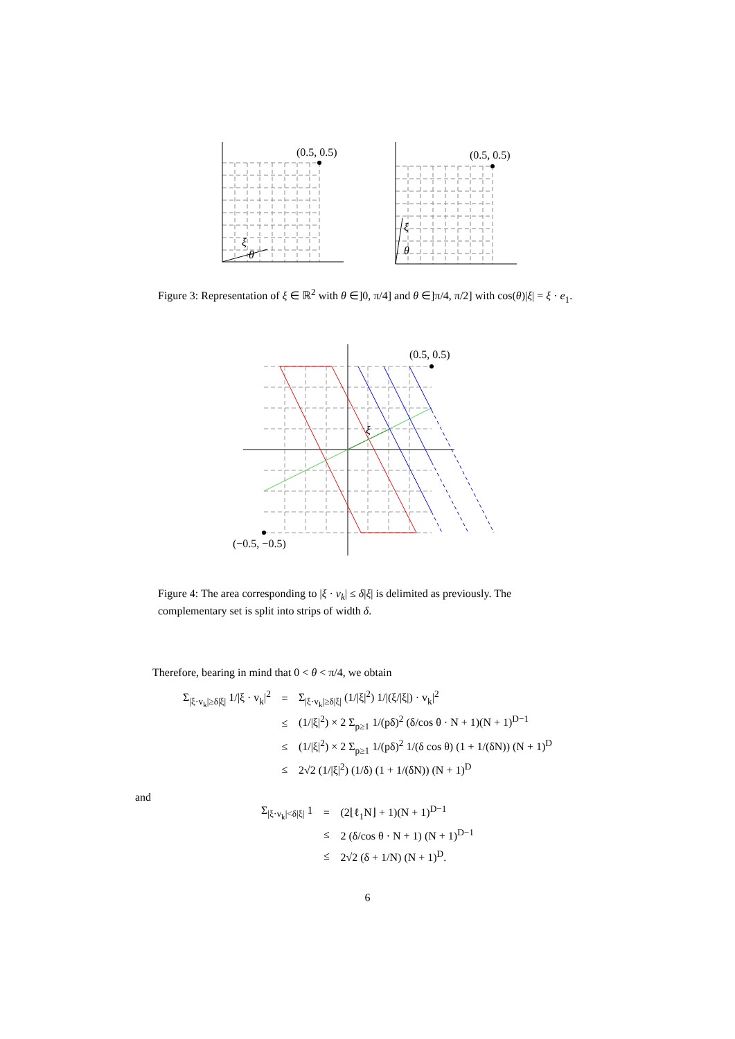(0.5, 0.5)
ξ
θ
(0.5, 0.5)
ξ
θ
Figure 3: Representation of ξ ∈ ℝ<sup>2</sup> with θ ∈]0, π/4] and θ ∈]π/4, π/2] with cos(θ)|ξ| = ξ · e<sub>1</sub>.
(0.5, 0.5)
(−0.5, −0.5)
ξ
Figure 4: The area corresponding to |ξ · v<sub>k</sub>| ≤ δ|ξ| is delimited as previously. The complementary set is split into strips of width δ.
Therefore, bearing in mind that 0 < θ < π/4, we obtain
Σ<sub>|ξ·v<sub>k</sub>|≥δ|ξ|</sub> 1/|ξ · v<sub>k</sub>|<sup>2</sup>
=
Σ<sub>|ξ·v<sub>k</sub>|≥δ|ξ|</sub> (1/|ξ|<sup>2</sup>) 1/|(ξ/|ξ|) · v<sub>k</sub>|<sup>2</sup>
≤
(1/|ξ|<sup>2</sup>) × 2 Σ<sub>p≥1</sub> 1/(pδ)<sup>2</sup> (δ/cos θ · N + 1)(N + 1)<sup>D−1</sup>
≤
(1/|ξ|<sup>2</sup>) × 2 Σ<sub>p≥1</sub> 1/(pδ)<sup>2</sup> 1/(δ cos θ) (1 + 1/(δN)) (N + 1)<sup>D</sup>
≤
2√2 (1/|ξ|<sup>2</sup>) (1/δ) (1 + 1/(δN)) (N + 1)<sup>D</sup>
and
Σ<sub>|ξ·v<sub>k</sub>|<δ|ξ|</sub> 1
=
(2⌊ℓ<sub>1</sub>N⌋ + 1)(N + 1)<sup>D−1</sup>
≤
2 (δ/cos θ · N + 1) (N + 1)<sup>D−1</sup>
≤
2√2 (δ + 1/N) (N + 1)<sup>D</sup>.
6